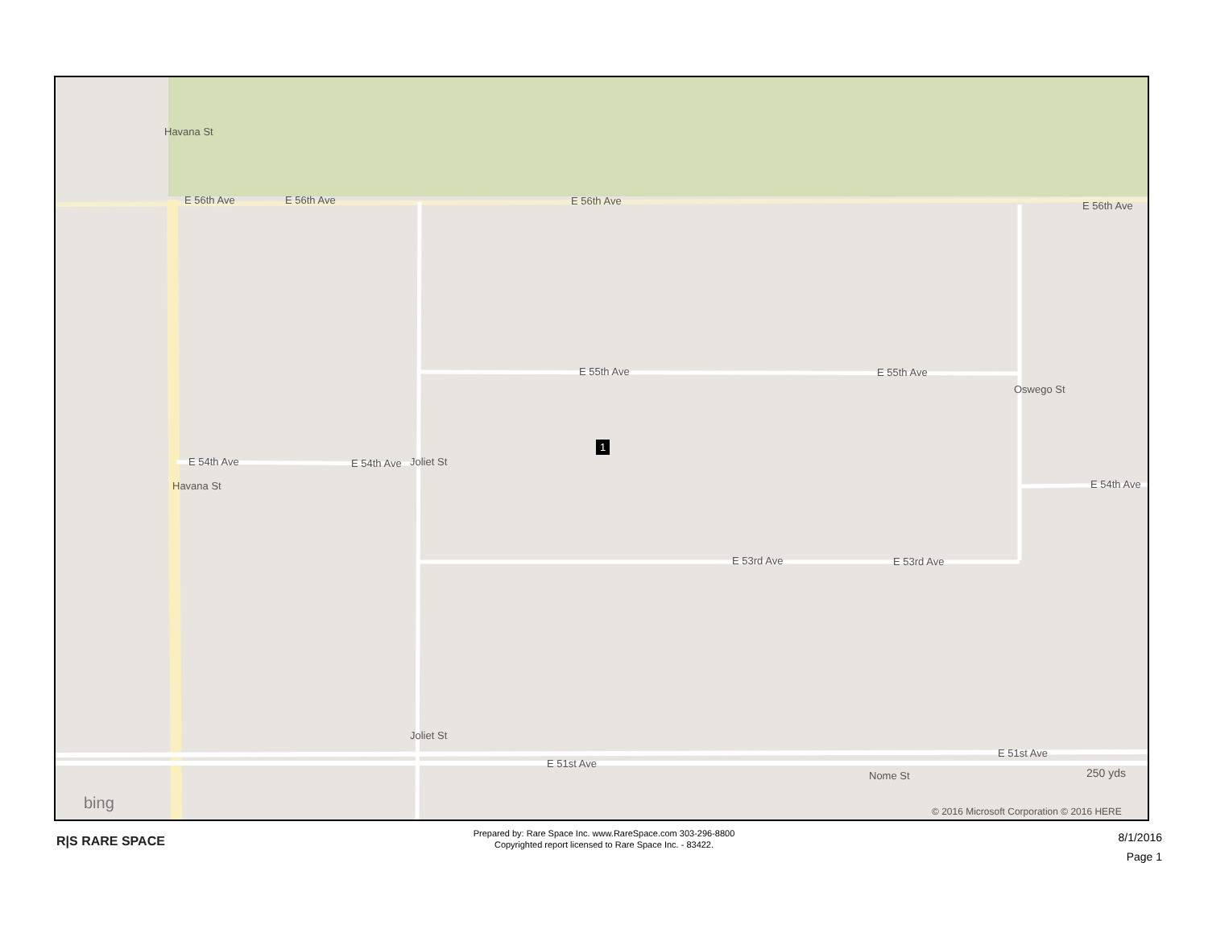E 56th Ave E 56th Ave E 56th Ave E 56th Ave
E 55th Ave E 55th Ave
E 54th Ave E 54th Ave
E 54th Ave
E 53rd Ave E 53rd Ave
E 51st Ave
E 51st Ave
Havana St
Havana St
Joliet St
Joliet St
Oswego St
Nome St
1
250 yds
bing
© 2016 Microsoft Corporation © 2016 HERE
R|S RARE SPACE
Prepared by: Rare Space Inc. www.RareSpace.com 303-296-8800
Copyrighted report licensed to Rare Space Inc. - 83422.
8/1/2016
Page 1